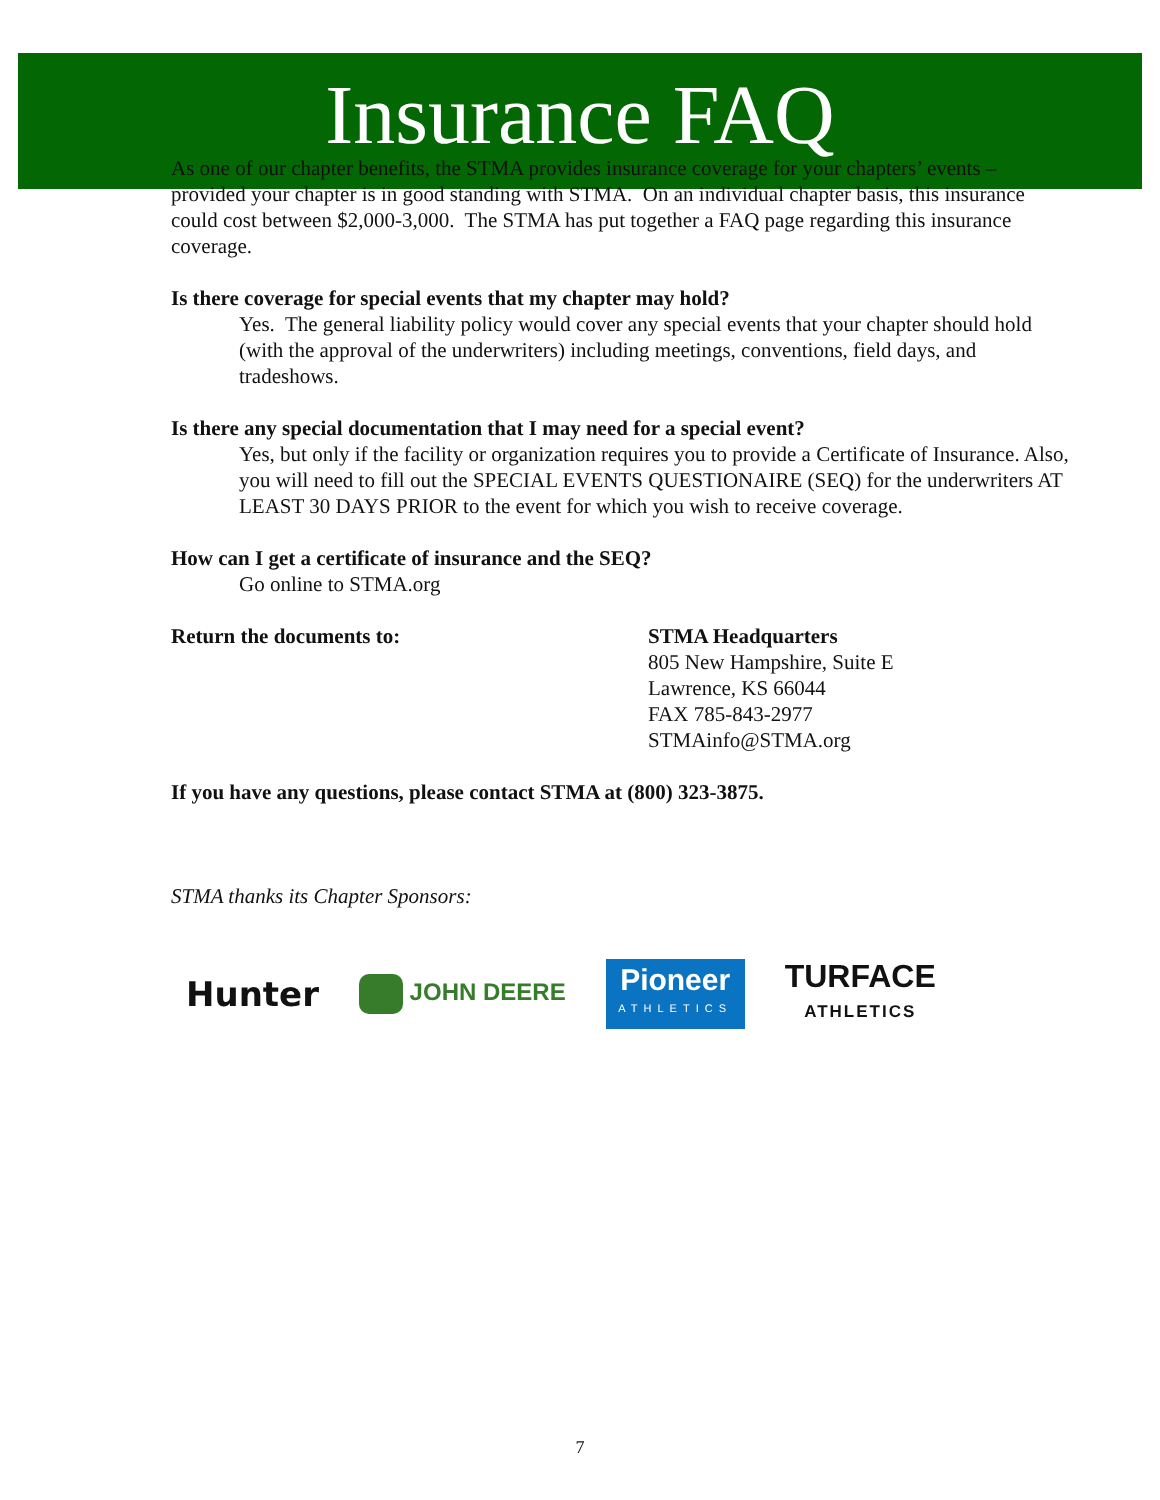Insurance FAQ
As one of our chapter benefits, the STMA provides insurance coverage for your chapters’ events – provided your chapter is in good standing with STMA. On an individual chapter basis, this insurance could cost between $2,000-3,000. The STMA has put together a FAQ page regarding this insurance coverage.
Is there coverage for special events that my chapter may hold?
Yes. The general liability policy would cover any special events that your chapter should hold (with the approval of the underwriters) including meetings, conventions, field days, and tradeshows.
Is there any special documentation that I may need for a special event?
Yes, but only if the facility or organization requires you to provide a Certificate of Insurance. Also, you will need to fill out the SPECIAL EVENTS QUESTIONAIRE (SEQ) for the underwriters AT LEAST 30 DAYS PRIOR to the event for which you wish to receive coverage.
How can I get a certificate of insurance and the SEQ?
Go online to STMA.org
Return the documents to: STMA Headquarters
805 New Hampshire, Suite E
Lawrence, KS 66044
FAX 785-843-2977
STMAinfo@STMA.org
If you have any questions, please contact STMA at (800) 323-3875.
STMA thanks its Chapter Sponsors:
Hunter JOHN DEERE Pioneer
ATHLETICS TURFACE
ATHLETICS
7